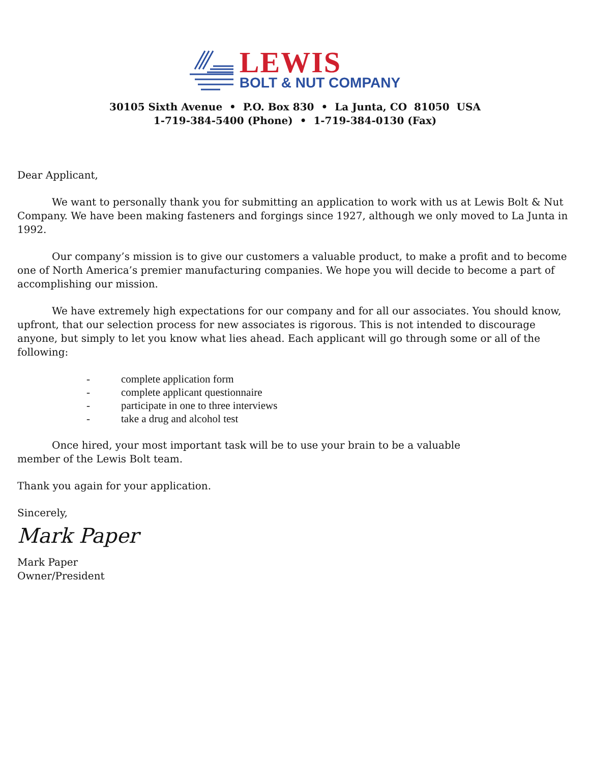LEWIS
BOLT & NUT COMPANY
30105 Sixth Avenue • P.O. Box 830 • La Junta, CO 81050 USA
1-719-384-5400 (Phone) • 1-719-384-0130 (Fax)
Dear Applicant,
We want to personally thank you for submitting an application to work with us at Lewis Bolt & Nut Company. We have been making fasteners and forgings since 1927, although we only moved to La Junta in 1992.
Our company’s mission is to give our customers a valuable product, to make a profit and to become one of North America’s premier manufacturing companies. We hope you will decide to become a part of accomplishing our mission.
We have extremely high expectations for our company and for all our associates. You should know, upfront, that our selection process for new associates is rigorous. This is not intended to discourage anyone, but simply to let you know what lies ahead. Each applicant will go through some or all of the following:
- complete application form
- complete applicant questionnaire
- participate in one to three interviews
- take a drug and alcohol test
Once hired, your most important task will be to use your brain to be a valuable
member of the Lewis Bolt team.
Thank you again for your application.
Sincerely,
Mark Paper
Mark Paper
Owner/President